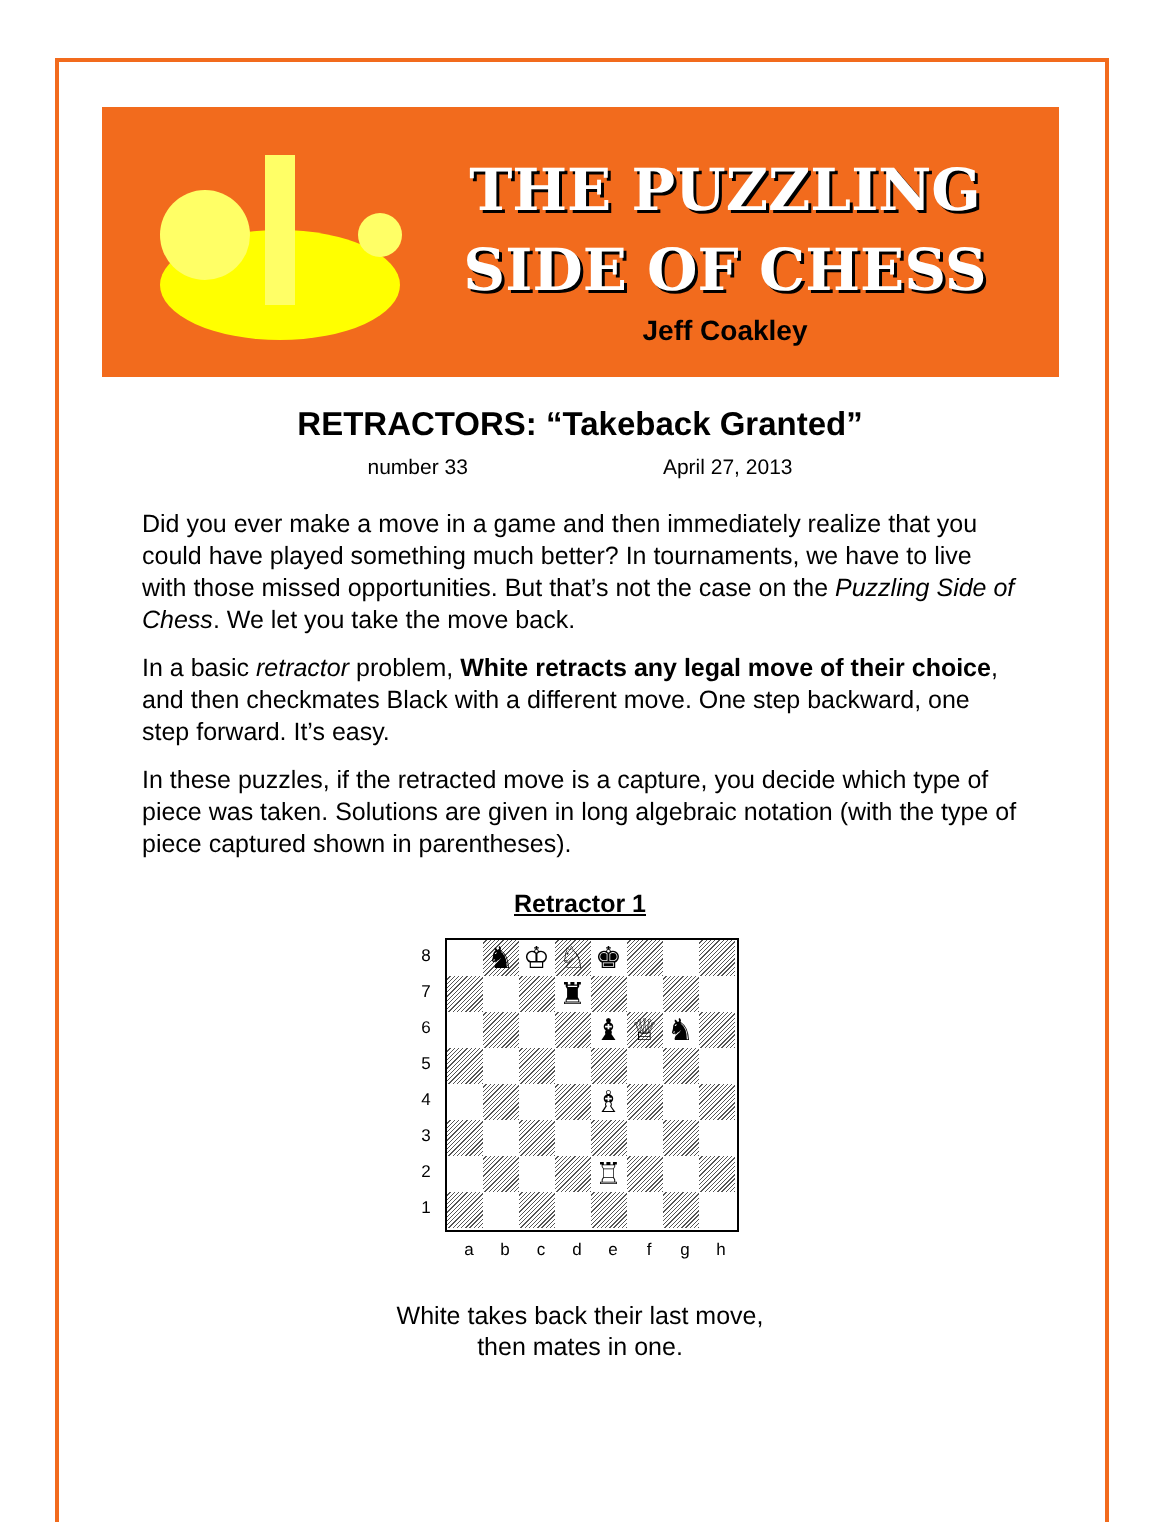THE PUZZLING
SIDE OF CHESS
Jeff Coakley
RETRACTORS: “Takeback Granted”
number 33 April 27, 2013
Did you ever make a move in a game and then immediately realize that you could have played something much better? In tournaments, we have to live with those missed opportunities. But that’s not the case on the Puzzling Side of Chess. We let you take the move back.
In a basic retractor problem, White retracts any legal move of their choice, and then checkmates Black with a different move. One step backward, one step forward. It’s easy.
In these puzzles, if the retracted move is a capture, you decide which type of piece was taken. Solutions are given in long algebraic notation (with the type of piece captured shown in parentheses).
Retractor 1
87654321
♞
♔
♘
♚
♜
♝
♕
♞
♗
♖
abcdefgh
White takes back their last move,
then mates in one.